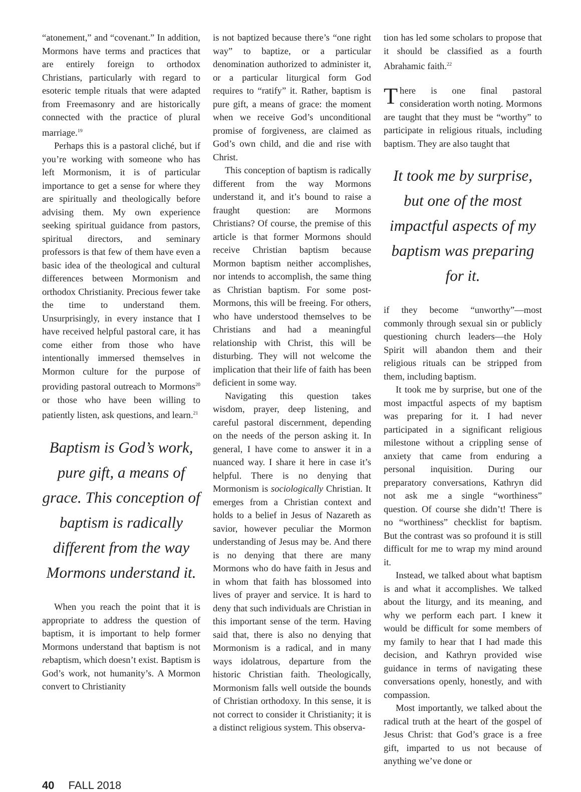“atonement,” and “covenant.” In addition, Mormons have terms and practices that are entirely foreign to orthodox Christians, particularly with regard to esoteric temple rituals that were adapted from Freemasonry and are historically connected with the practice of plural marriage.<sup>19</sup>
Perhaps this is a pastoral cliché, but if you’re working with someone who has left Mormonism, it is of particular importance to get a sense for where they are spiritually and theologically before advising them. My own experience seeking spiritual guidance from pastors, spiritual directors, and seminary professors is that few of them have even a basic idea of the theological and cultural differences between Mormonism and orthodox Christianity. Precious fewer take the time to understand them. Unsurprisingly, in every instance that I have received helpful pastoral care, it has come either from those who have intentionally immersed themselves in Mormon culture for the purpose of providing pastoral outreach to Mormons<sup>20</sup> or those who have been willing to patiently listen, ask questions, and learn.<sup>21</sup>
Baptism is God’s work, pure gift, a means of grace. This conception of baptism is radically different from the way Mormons understand it.
When you reach the point that it is appropriate to address the question of baptism, it is important to help former Mormons understand that baptism is not rebaptism, which doesn’t exist. Baptism is God’s work, not humanity’s. A Mormon convert to Christianity
is not baptized because there’s “one right way” to baptize, or a particular denomination authorized to administer it, or a particular liturgical form God requires to “ratify” it. Rather, baptism is pure gift, a means of grace: the moment when we receive God’s unconditional promise of forgiveness, are claimed as God’s own child, and die and rise with Christ.
This conception of baptism is radically different from the way Mormons understand it, and it’s bound to raise a fraught question: are Mormons Christians? Of course, the premise of this article is that former Mormons should receive Christian baptism because Mormon baptism neither accomplishes, nor intends to accomplish, the same thing as Christian baptism. For some post-Mormons, this will be freeing. For others, who have understood themselves to be Christians and had a meaningful relationship with Christ, this will be disturbing. They will not welcome the implication that their life of faith has been deficient in some way.
Navigating this question takes wisdom, prayer, deep listening, and careful pastoral discernment, depending on the needs of the person asking it. In general, I have come to answer it in a nuanced way. I share it here in case it’s helpful. There is no denying that Mormonism is sociologically Christian. It emerges from a Christian context and holds to a belief in Jesus of Nazareth as savior, however peculiar the Mormon understanding of Jesus may be. And there is no denying that there are many Mormons who do have faith in Jesus and in whom that faith has blossomed into lives of prayer and service. It is hard to deny that such individuals are Christian in this important sense of the term. Having said that, there is also no denying that Mormonism is a radical, and in many ways idolatrous, departure from the historic Christian faith. Theologically, Mormonism falls well outside the bounds of Christian orthodoxy. In this sense, it is not correct to consider it Christianity; it is a distinct religious system. This observa-
tion has led some scholars to propose that it should be classified as a fourth Abrahamic faith.<sup>22</sup>
There is one final pastoral consideration worth noting. Mormons are taught that they must be “worthy” to participate in religious rituals, including baptism. They are also taught that
It took me by surprise, but one of the most impactful aspects of my baptism was preparing for it.
if they become “unworthy”—most commonly through sexual sin or publicly questioning church leaders—the Holy Spirit will abandon them and their religious rituals can be stripped from them, including baptism.
It took me by surprise, but one of the most impactful aspects of my baptism was preparing for it. I had never participated in a significant religious milestone without a crippling sense of anxiety that came from enduring a personal inquisition. During our preparatory conversations, Kathryn did not ask me a single “worthiness” question. Of course she didn’t! There is no “worthiness” checklist for baptism. But the contrast was so profound it is still difficult for me to wrap my mind around it.
Instead, we talked about what baptism is and what it accomplishes. We talked about the liturgy, and its meaning, and why we perform each part. I knew it would be difficult for some members of my family to hear that I had made this decision, and Kathryn provided wise guidance in terms of navigating these conversations openly, honestly, and with compassion.
Most importantly, we talked about the radical truth at the heart of the gospel of Jesus Christ: that God’s grace is a free gift, imparted to us not because of anything we’ve done or
40 FALL 2018